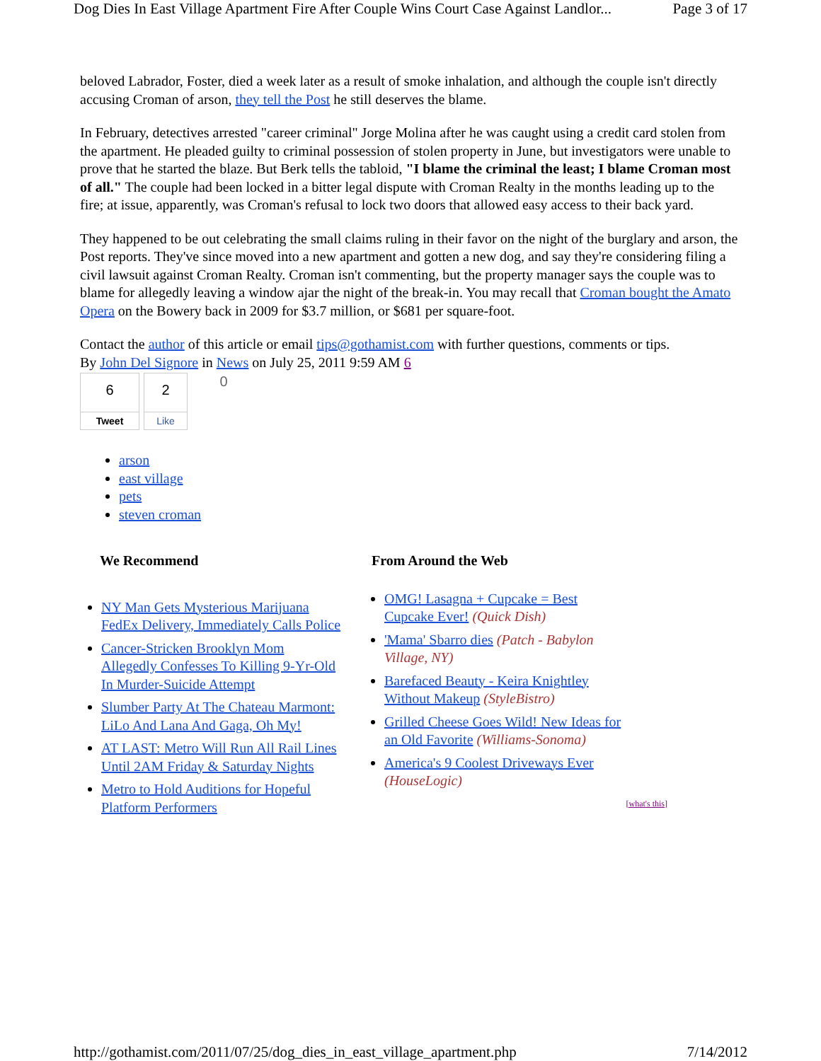Dog Dies In East Village Apartment Fire After Couple Wins Court Case Against Landlor... Page 3 of 17
beloved Labrador, Foster, died a week later as a result of smoke inhalation, and although the couple isn't directly accusing Croman of arson, they tell the Post he still deserves the blame.
In February, detectives arrested "career criminal" Jorge Molina after he was caught using a credit card stolen from the apartment. He pleaded guilty to criminal possession of stolen property in June, but investigators were unable to prove that he started the blaze. But Berk tells the tabloid, "I blame the criminal the least; I blame Croman most of all." The couple had been locked in a bitter legal dispute with Croman Realty in the months leading up to the fire; at issue, apparently, was Croman's refusal to lock two doors that allowed easy access to their back yard.
They happened to be out celebrating the small claims ruling in their favor on the night of the burglary and arson, the Post reports. They've since moved into a new apartment and gotten a new dog, and say they're considering filing a civil lawsuit against Croman Realty. Croman isn't commenting, but the property manager says the couple was to blame for allegedly leaving a window ajar the night of the break-in. You may recall that Croman bought the Amato Opera on the Bowery back in 2009 for $3.7 million, or $681 per square-foot.
Contact the author of this article or email tips@gothamist.com with further questions, comments or tips.
By John Del Signore in News on July 25, 2011 9:59 AM 6
6
Tweet
2
Like
0
arson
east village
pets
steven croman
We Recommend
NY Man Gets Mysterious Marijuana FedEx Delivery, Immediately Calls Police
Cancer-Stricken Brooklyn Mom Allegedly Confesses To Killing 9-Yr-Old In Murder-Suicide Attempt
Slumber Party At The Chateau Marmont: LiLo And Lana And Gaga, Oh My!
AT LAST: Metro Will Run All Rail Lines Until 2AM Friday & Saturday Nights
Metro to Hold Auditions for Hopeful Platform Performers
From Around the Web
OMG! Lasagna + Cupcake = Best Cupcake Ever! (Quick Dish)
'Mama' Sbarro dies (Patch - Babylon Village, NY)
Barefaced Beauty - Keira Knightley Without Makeup (StyleBistro)
Grilled Cheese Goes Wild! New Ideas for an Old Favorite (Williams-Sonoma)
America's 9 Coolest Driveways Ever (HouseLogic)
[what's this]
http://gothamist.com/2011/07/25/dog_dies_in_east_village_apartment.php 7/14/2012